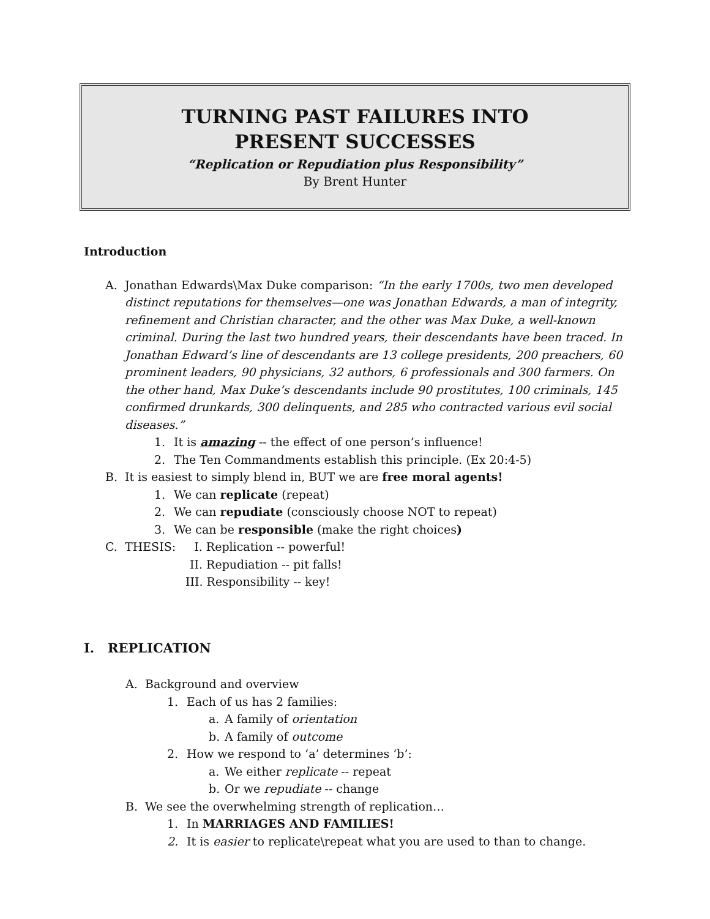TURNING PAST FAILURES INTO
PRESENT SUCCESSES
“Replication or Repudiation plus Responsibility”
By Brent Hunter
Introduction
A. Jonathan Edwards\Max Duke comparison: “In the early 1700s, two men developed distinct reputations for themselves—one was Jonathan Edwards, a man of integrity, refinement and Christian character, and the other was Max Duke, a well-known criminal. During the last two hundred years, their descendants have been traced. In Jonathan Edward’s line of descendants are 13 college presidents, 200 preachers, 60 prominent leaders, 90 physicians, 32 authors, 6 professionals and 300 farmers. On the other hand, Max Duke’s descendants include 90 prostitutes, 100 criminals, 145 confirmed drunkards, 300 delinquents, and 285 who contracted various evil social diseases.”
1. It is amazing -- the effect of one person’s influence!
2. The Ten Commandments establish this principle. (Ex 20:4-5)
B. It is easiest to simply blend in, BUT we are free moral agents!
1. We can replicate (repeat)
2. We can repudiate (consciously choose NOT to repeat)
3. We can be responsible (make the right choices)
C. THESIS: I. Replication -- powerful!
II. Repudiation -- pit falls!
III. Responsibility -- key!
I. REPLICATION
A. Background and overview
1. Each of us has 2 families:
a. A family of orientation
b. A family of outcome
2. How we respond to ‘a’ determines ‘b’:
a. We either replicate -- repeat
b. Or we repudiate -- change
B. We see the overwhelming strength of replication…
1. In MARRIAGES AND FAMILIES!
2. It is easier to replicate\repeat what you are used to than to change.